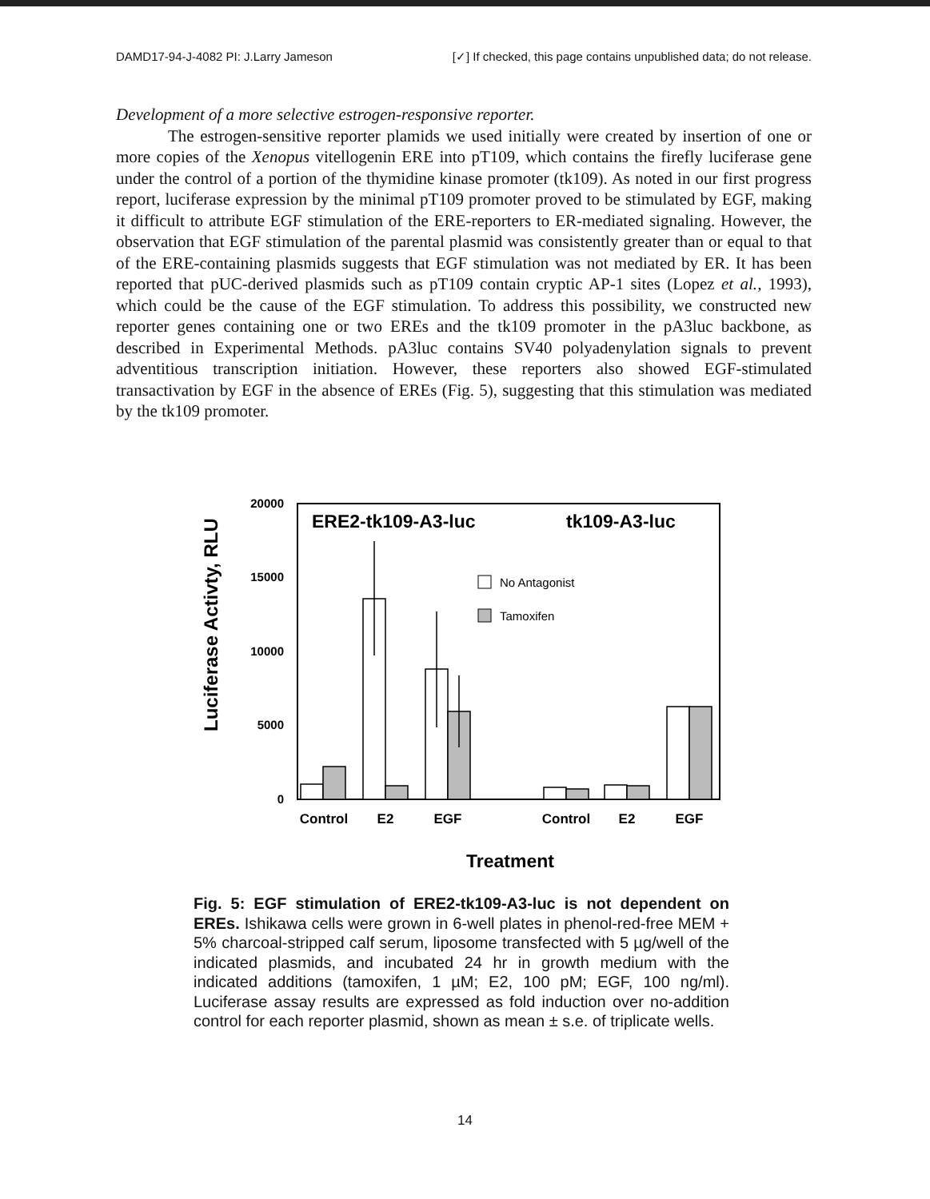DAMD17-94-J-4082 PI: J.Larry Jameson [✓] If checked, this page contains unpublished data; do not release.
Development of a more selective estrogen-responsive reporter.
The estrogen-sensitive reporter plamids we used initially were created by insertion of one or more copies of the Xenopus vitellogenin ERE into pT109, which contains the firefly luciferase gene under the control of a portion of the thymidine kinase promoter (tk109). As noted in our first progress report, luciferase expression by the minimal pT109 promoter proved to be stimulated by EGF, making it difficult to attribute EGF stimulation of the ERE-reporters to ER-mediated signaling. However, the observation that EGF stimulation of the parental plasmid was consistently greater than or equal to that of the ERE-containing plasmids suggests that EGF stimulation was not mediated by ER. It has been reported that pUC-derived plasmids such as pT109 contain cryptic AP-1 sites (Lopez et al., 1993), which could be the cause of the EGF stimulation. To address this possibility, we constructed new reporter genes containing one or two EREs and the tk109 promoter in the pA3luc backbone, as described in Experimental Methods. pA3luc contains SV40 polyadenylation signals to prevent adventitious transcription initiation. However, these reporters also showed EGF-stimulated transactivation by EGF in the absence of EREs (Fig. 5), suggesting that this stimulation was mediated by the tk109 promoter.
Luciferase Activty, RLU
20000
15000
10000
5000
0
ERE2-tk109-A3-luc
tk109-A3-luc
No Antagonist
Tamoxifen
Control
E2
EGF
Control
E2
EGF
Treatment
Fig. 5: EGF stimulation of ERE2-tk109-A3-luc is not dependent on EREs. Ishikawa cells were grown in 6-well plates in phenol-red-free MEM + 5% charcoal-stripped calf serum, liposome transfected with 5 µg/well of the indicated plasmids, and incubated 24 hr in growth medium with the indicated additions (tamoxifen, 1 µM; E2, 100 pM; EGF, 100 ng/ml). Luciferase assay results are expressed as fold induction over no-addition control for each reporter plasmid, shown as mean ± s.e. of triplicate wells.
14